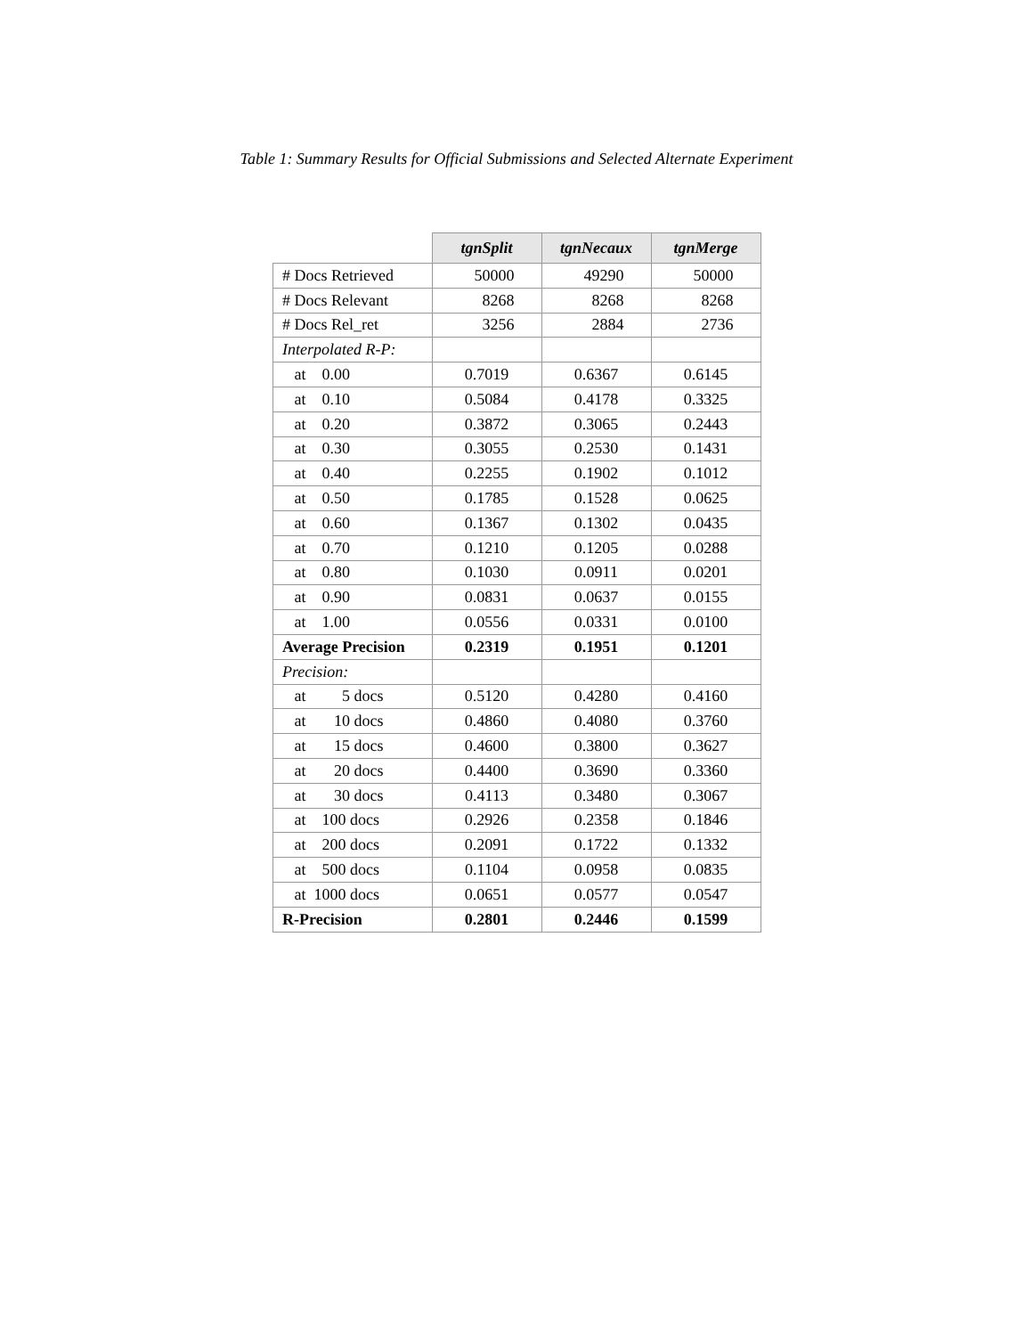Table 1: Summary Results for Official Submissions and Selected Alternate Experiment
| | tgnSplit | tgnNecaux | tgnMerge |
| --- | --- | --- | --- |
| # Docs Retrieved | 50000 | 49290 | 50000 |
| # Docs Relevant | 8268 | 8268 | 8268 |
| # Docs Rel_ret | 3256 | 2884 | 2736 |
| Interpolated R-P: | | | |
| at 0.00 | 0.7019 | 0.6367 | 0.6145 |
| at 0.10 | 0.5084 | 0.4178 | 0.3325 |
| at 0.20 | 0.3872 | 0.3065 | 0.2443 |
| at 0.30 | 0.3055 | 0.2530 | 0.1431 |
| at 0.40 | 0.2255 | 0.1902 | 0.1012 |
| at 0.50 | 0.1785 | 0.1528 | 0.0625 |
| at 0.60 | 0.1367 | 0.1302 | 0.0435 |
| at 0.70 | 0.1210 | 0.1205 | 0.0288 |
| at 0.80 | 0.1030 | 0.0911 | 0.0201 |
| at 0.90 | 0.0831 | 0.0637 | 0.0155 |
| at 1.00 | 0.0556 | 0.0331 | 0.0100 |
| Average Precision | 0.2319 | 0.1951 | 0.1201 |
| Precision: | | | |
| at 5 docs | 0.5120 | 0.4280 | 0.4160 |
| at 10 docs | 0.4860 | 0.4080 | 0.3760 |
| at 15 docs | 0.4600 | 0.3800 | 0.3627 |
| at 20 docs | 0.4400 | 0.3690 | 0.3360 |
| at 30 docs | 0.4113 | 0.3480 | 0.3067 |
| at 100 docs | 0.2926 | 0.2358 | 0.1846 |
| at 200 docs | 0.2091 | 0.1722 | 0.1332 |
| at 500 docs | 0.1104 | 0.0958 | 0.0835 |
| at 1000 docs | 0.0651 | 0.0577 | 0.0547 |
| R-Precision | 0.2801 | 0.2446 | 0.1599 |